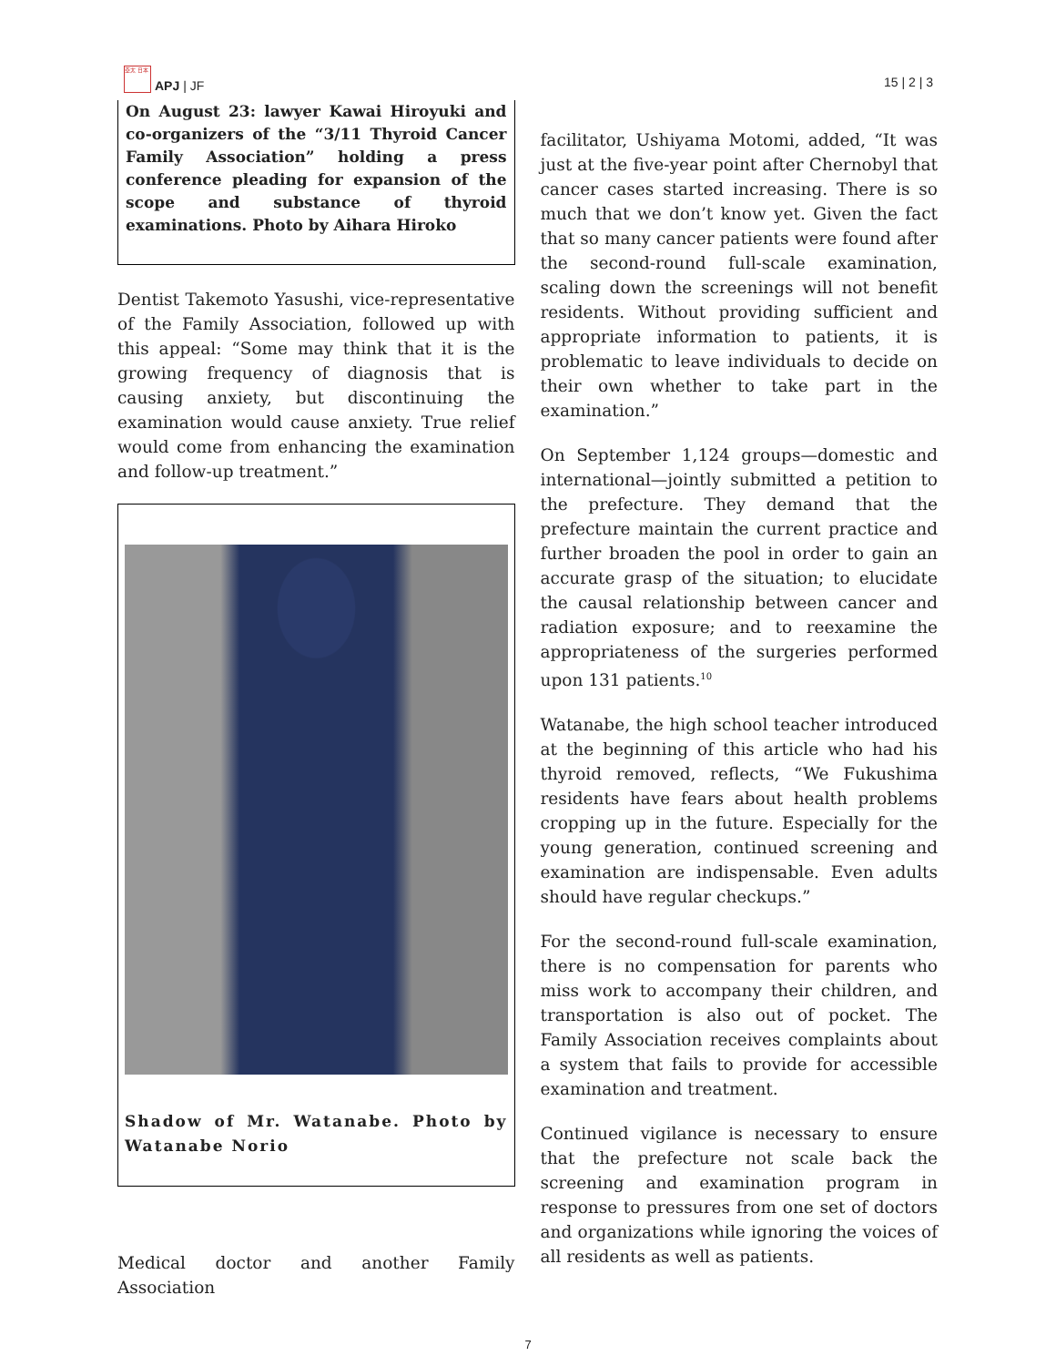亞太 日本
APJ | JF
15 | 2 | 3
On August 23: lawyer Kawai Hiroyuki and co-organizers of the “3/11 Thyroid Cancer Family Association” holding a press conference pleading for expansion of the scope and substance of thyroid examinations. Photo by Aihara Hiroko
Dentist Takemoto Yasushi, vice-representative of the Family Association, followed up with this appeal: “Some may think that it is the growing frequency of diagnosis that is causing anxiety, but discontinuing the examination would cause anxiety. True relief would come from enhancing the examination and follow-up treatment.”
Shadow of Mr. Watanabe. Photo by Watanabe Norio
Medical doctor and another Family Association
facilitator, Ushiyama Motomi, added, “It was just at the five-year point after Chernobyl that cancer cases started increasing. There is so much that we don’t know yet. Given the fact that so many cancer patients were found after the second-round full-scale examination, scaling down the screenings will not benefit residents. Without providing sufficient and appropriate information to patients, it is problematic to leave individuals to decide on their own whether to take part in the examination.”
On September 1,124 groups—domestic and international—jointly submitted a petition to the prefecture. They demand that the prefecture maintain the current practice and further broaden the pool in order to gain an accurate grasp of the situation; to elucidate the causal relationship between cancer and radiation exposure; and to reexamine the appropriateness of the surgeries performed upon 131 patients.<sup>10</sup>
Watanabe, the high school teacher introduced at the beginning of this article who had his thyroid removed, reflects, “We Fukushima residents have fears about health problems cropping up in the future. Especially for the young generation, continued screening and examination are indispensable. Even adults should have regular checkups.”
For the second-round full-scale examination, there is no compensation for parents who miss work to accompany their children, and transportation is also out of pocket. The Family Association receives complaints about a system that fails to provide for accessible examination and treatment.
Continued vigilance is necessary to ensure that the prefecture not scale back the screening and examination program in response to pressures from one set of doctors and organizations while ignoring the voices of all residents as well as patients.
7